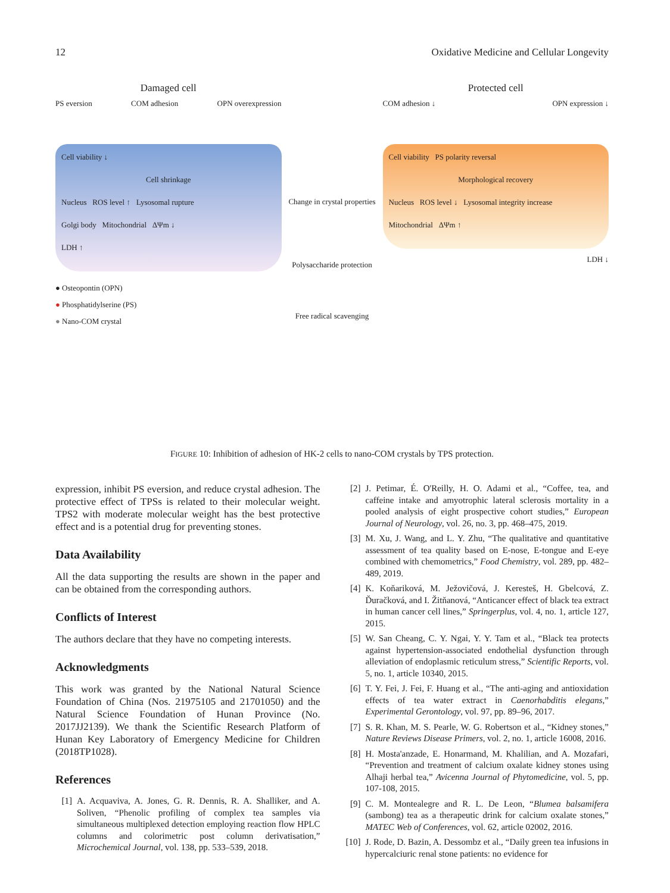12 Oxidative Medicine and Cellular Longevity
Damaged cell
PS eversion COM adhesion OPN overexpression
Cell viability ↓
Cell shrinkage
Nucleus ROS level ↑ Lysosomal rupture
Golgi body Mitochondrial ΔΨm ↓
LDH ↑
● Osteopontin (OPN)
● Phosphatidylserine (PS)
● Nano-COM crystal
Change in crystal properties
Polysaccharide protection
Free radical scavenging
Protected cell
COM adhesion ↓ OPN expression ↓
Cell viability PS polarity reversal
Morphological recovery
Nucleus ROS level ↓ Lysosomal integrity increase
Mitochondrial ΔΨm ↑
LDH ↓
FIGURE 10: Inhibition of adhesion of HK-2 cells to nano-COM crystals by TPS protection.
expression, inhibit PS eversion, and reduce crystal adhesion. The protective effect of TPSs is related to their molecular weight. TPS2 with moderate molecular weight has the best protective effect and is a potential drug for preventing stones.
Data Availability
All the data supporting the results are shown in the paper and can be obtained from the corresponding authors.
Conflicts of Interest
The authors declare that they have no competing interests.
Acknowledgments
This work was granted by the National Natural Science Foundation of China (Nos. 21975105 and 21701050) and the Natural Science Foundation of Hunan Province (No. 2017JJ2139). We thank the Scientific Research Platform of Hunan Key Laboratory of Emergency Medicine for Children (2018TP1028).
References
[1] A. Acquaviva, A. Jones, G. R. Dennis, R. A. Shalliker, and A. Soliven, “Phenolic profiling of complex tea samples via simultaneous multiplexed detection employing reaction flow HPLC columns and colorimetric post column derivatisation,” Microchemical Journal, vol. 138, pp. 533–539, 2018.
[2] J. Petimar, É. O'Reilly, H. O. Adami et al., “Coffee, tea, and caffeine intake and amyotrophic lateral sclerosis mortality in a pooled analysis of eight prospective cohort studies,” European Journal of Neurology, vol. 26, no. 3, pp. 468–475, 2019.
[3] M. Xu, J. Wang, and L. Y. Zhu, “The qualitative and quantitative assessment of tea quality based on E-nose, E-tongue and E-eye combined with chemometrics,” Food Chemistry, vol. 289, pp. 482–489, 2019.
[4] K. Koňariková, M. Ježovičová, J. Keresteš, H. Gbelcová, Z. Ďuračková, and I. Žitňanová, “Anticancer effect of black tea extract in human cancer cell lines,” Springerplus, vol. 4, no. 1, article 127, 2015.
[5] W. San Cheang, C. Y. Ngai, Y. Y. Tam et al., “Black tea protects against hypertension-associated endothelial dysfunction through alleviation of endoplasmic reticulum stress,” Scientific Reports, vol. 5, no. 1, article 10340, 2015.
[6] T. Y. Fei, J. Fei, F. Huang et al., “The anti-aging and antioxidation effects of tea water extract in Caenorhabditis elegans,” Experimental Gerontology, vol. 97, pp. 89–96, 2017.
[7] S. R. Khan, M. S. Pearle, W. G. Robertson et al., “Kidney stones,” Nature Reviews Disease Primers, vol. 2, no. 1, article 16008, 2016.
[8] H. Mosta'anzade, E. Honarmand, M. Khalilian, and A. Mozafari, “Prevention and treatment of calcium oxalate kidney stones using Alhaji herbal tea,” Avicenna Journal of Phytomedicine, vol. 5, pp. 107-108, 2015.
[9] C. M. Montealegre and R. L. De Leon, “Blumea balsamifera (sambong) tea as a therapeutic drink for calcium oxalate stones,” MATEC Web of Conferences, vol. 62, article 02002, 2016.
[10] J. Rode, D. Bazin, A. Dessombz et al., “Daily green tea infusions in hypercalciuric renal stone patients: no evidence for